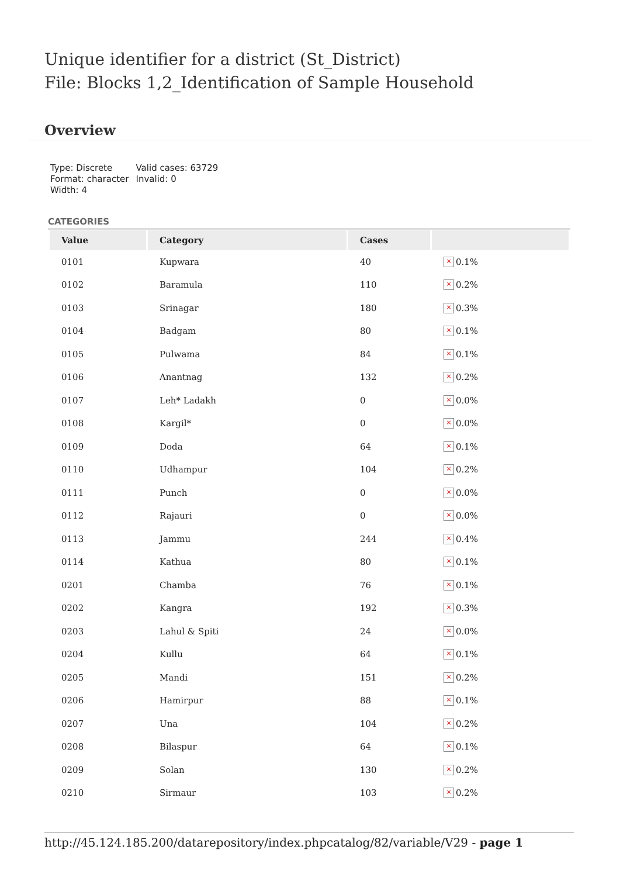Unique identifier for a district (St_District)
File: Blocks 1,2_Identification of Sample Household
Overview
| Type: Discrete Format: character Width: 4 | Valid cases: 63729 Invalid: 0 |
CATEGORIES
| Value | Category | Cases | |
| --- | --- | --- | --- |
| 0101 | Kupwara | 40 | × 0.1% |
| 0102 | Baramula | 110 | × 0.2% |
| 0103 | Srinagar | 180 | × 0.3% |
| 0104 | Badgam | 80 | × 0.1% |
| 0105 | Pulwama | 84 | × 0.1% |
| 0106 | Anantnag | 132 | × 0.2% |
| 0107 | Leh* Ladakh | 0 | × 0.0% |
| 0108 | Kargil* | 0 | × 0.0% |
| 0109 | Doda | 64 | × 0.1% |
| 0110 | Udhampur | 104 | × 0.2% |
| 0111 | Punch | 0 | × 0.0% |
| 0112 | Rajauri | 0 | × 0.0% |
| 0113 | Jammu | 244 | × 0.4% |
| 0114 | Kathua | 80 | × 0.1% |
| 0201 | Chamba | 76 | × 0.1% |
| 0202 | Kangra | 192 | × 0.3% |
| 0203 | Lahul & Spiti | 24 | × 0.0% |
| 0204 | Kullu | 64 | × 0.1% |
| 0205 | Mandi | 151 | × 0.2% |
| 0206 | Hamirpur | 88 | × 0.1% |
| 0207 | Una | 104 | × 0.2% |
| 0208 | Bilaspur | 64 | × 0.1% |
| 0209 | Solan | 130 | × 0.2% |
| 0210 | Sirmaur | 103 | × 0.2% |
http://45.124.185.200/datarepository/index.phpcatalog/82/variable/V29 - page 1